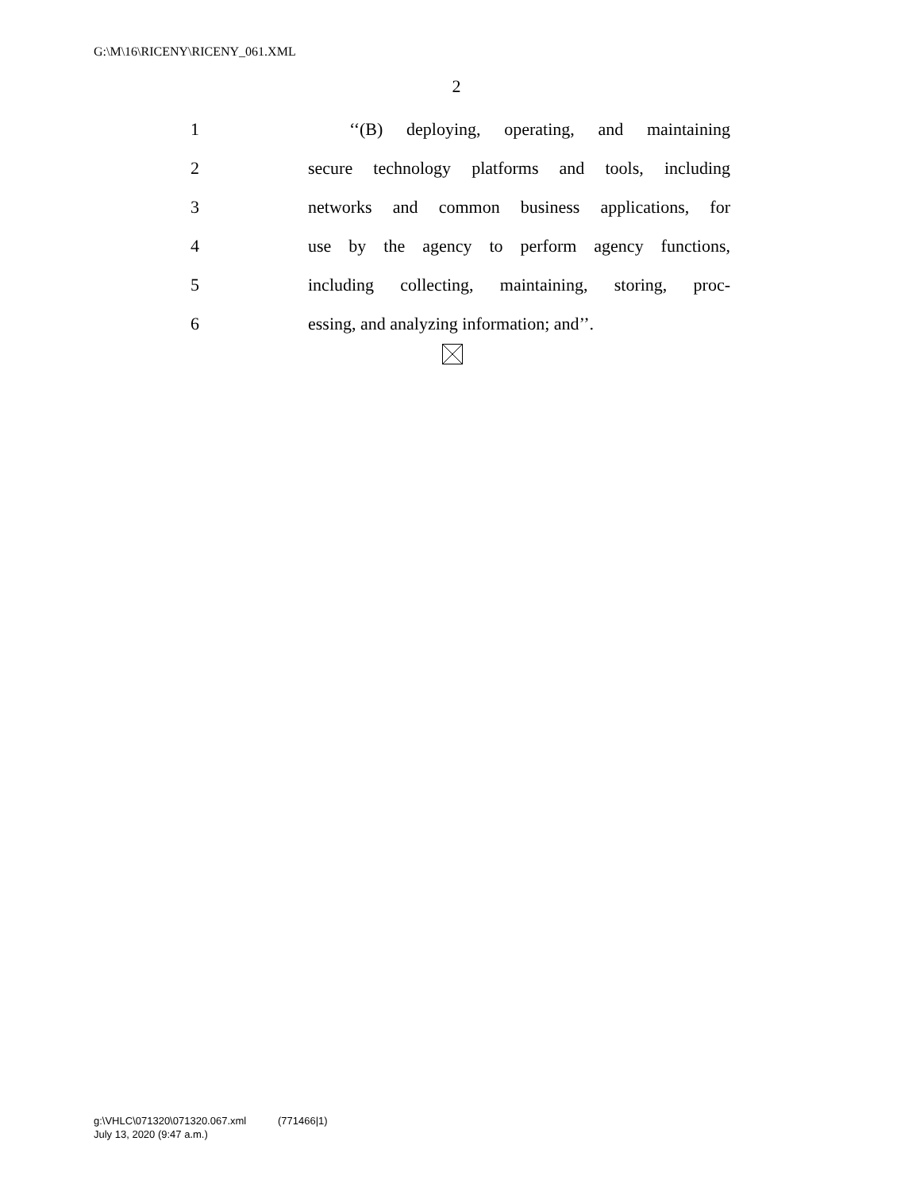G:\M\16\RICENY\RICENY_061.XML
2
1 ‘‘(B) deploying, operating, and maintaining
2 secure technology platforms and tools, including
3 networks and common business applications, for
4 use by the agency to perform agency functions,
5 including collecting, maintaining, storing, proc-
6 essing, and analyzing information; and’’.
g:\VHLC\071320\071320.067.xml (771466|1)
July 13, 2020 (9:47 a.m.)